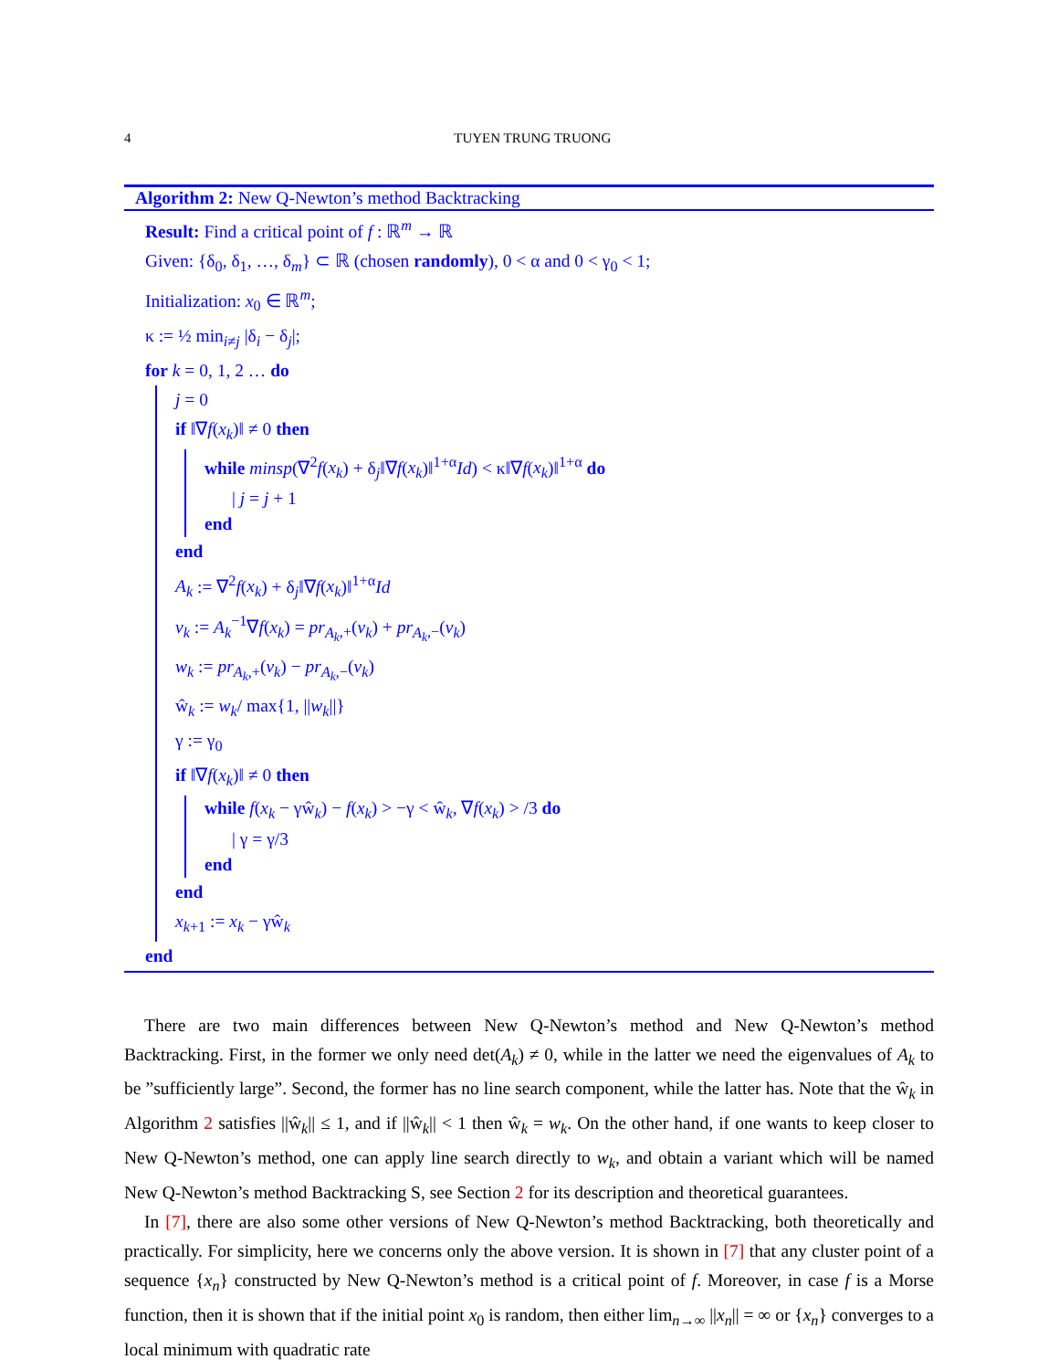4 TUYEN TRUNG TRUONG
Algorithm 2: New Q-Newton’s method Backtracking
Result: Find a critical point of f : ℝ<sup>m</sup> → ℝ
Given: {δ<sub>0</sub>, δ<sub>1</sub>, …, δ<sub>m</sub>} ⊂ ℝ (chosen randomly), 0 < α and 0 < γ<sub>0</sub> < 1;
Initialization: x<sub>0</sub> ∈ ℝ<sup>m</sup>;
κ := ½ min<sub>i≠j</sub> |δ<sub>i</sub> − δ<sub>j</sub>|;
for k = 0, 1, 2 … do
j = 0
if ‖∇f(x<sub>k</sub>)‖ ≠ 0 then
while minsp(∇<sup>2</sup>f(x<sub>k</sub>) + δ<sub>j</sub>‖∇f(x<sub>k</sub>)‖<sup>1+α</sup>Id) < κ‖∇f(x<sub>k</sub>)‖<sup>1+α</sup> do
| j = j + 1
end
end
A<sub>k</sub> := ∇<sup>2</sup>f(x<sub>k</sub>) + δ<sub>j</sub>‖∇f(x<sub>k</sub>)‖<sup>1+α</sup>Id
v<sub>k</sub> := A<sub>k</sub><sup>−1</sup>∇f(x<sub>k</sub>) = pr<sub>A<sub>k</sub>,+</sub>(v<sub>k</sub>) + pr<sub>A<sub>k</sub>,−</sub>(v<sub>k</sub>)
w<sub>k</sub> := pr<sub>A<sub>k</sub>,+</sub>(v<sub>k</sub>) − pr<sub>A<sub>k</sub>,−</sub>(v<sub>k</sub>)
ŵ<sub>k</sub> := w<sub>k</sub>/ max{1, ||w<sub>k</sub>||}
γ := γ<sub>0</sub>
if ‖∇f(x<sub>k</sub>)‖ ≠ 0 then
while f(x<sub>k</sub> − γŵ<sub>k</sub>) − f(x<sub>k</sub>) > −γ < ŵ<sub>k</sub>, ∇f(x<sub>k</sub>) > /3 do
| γ = γ/3
end
end
x<sub>k+1</sub> := x<sub>k</sub> − γŵ<sub>k</sub>
end
There are two main differences between New Q-Newton’s method and New Q-Newton’s method Backtracking. First, in the former we only need det(A<sub>k</sub>) ≠ 0, while in the latter we need the eigenvalues of A<sub>k</sub> to be ”sufficiently large”. Second, the former has no line search component, while the latter has. Note that the ŵ<sub>k</sub> in Algorithm 2 satisfies ||ŵ<sub>k</sub>|| ≤ 1, and if ||ŵ<sub>k</sub>|| < 1 then ŵ<sub>k</sub> = w<sub>k</sub>. On the other hand, if one wants to keep closer to New Q-Newton’s method, one can apply line search directly to w<sub>k</sub>, and obtain a variant which will be named New Q-Newton’s method Backtracking S, see Section 2 for its description and theoretical guarantees.
In [7], there are also some other versions of New Q-Newton’s method Backtracking, both theoretically and practically. For simplicity, here we concerns only the above version. It is shown in [7] that any cluster point of a sequence {x<sub>n</sub>} constructed by New Q-Newton’s method is a critical point of f. Moreover, in case f is a Morse function, then it is shown that if the initial point x<sub>0</sub> is random, then either lim<sub>n→∞</sub> ||x<sub>n</sub>|| = ∞ or {x<sub>n</sub>} converges to a local minimum with quadratic rate